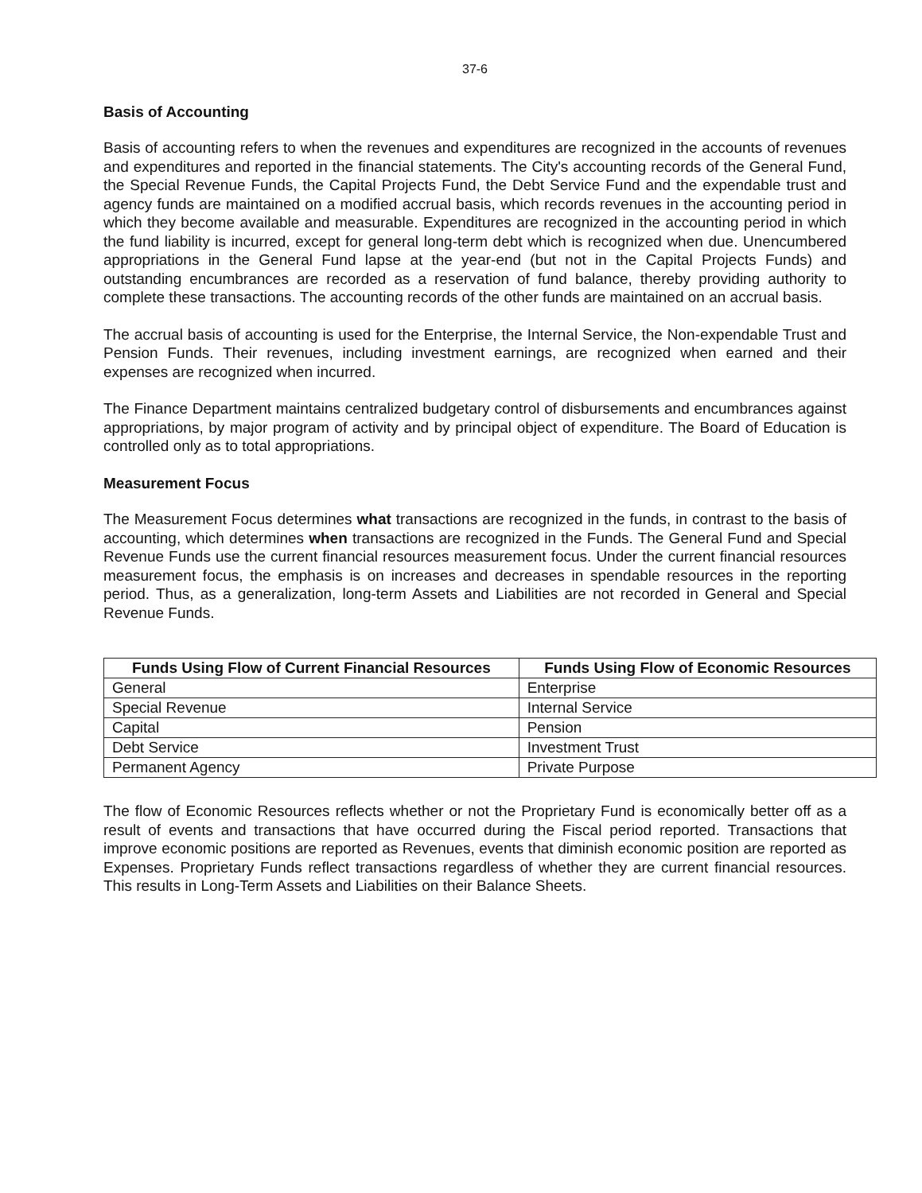37-6
Basis of Accounting
Basis of accounting refers to when the revenues and expenditures are recognized in the accounts of revenues and expenditures and reported in the financial statements. The City's accounting records of the General Fund, the Special Revenue Funds, the Capital Projects Fund, the Debt Service Fund and the expendable trust and agency funds are maintained on a modified accrual basis, which records revenues in the accounting period in which they become available and measurable. Expenditures are recognized in the accounting period in which the fund liability is incurred, except for general long-term debt which is recognized when due. Unencumbered appropriations in the General Fund lapse at the year-end (but not in the Capital Projects Funds) and outstanding encumbrances are recorded as a reservation of fund balance, thereby providing authority to complete these transactions. The accounting records of the other funds are maintained on an accrual basis.
The accrual basis of accounting is used for the Enterprise, the Internal Service, the Non-expendable Trust and Pension Funds. Their revenues, including investment earnings, are recognized when earned and their expenses are recognized when incurred.
The Finance Department maintains centralized budgetary control of disbursements and encumbrances against appropriations, by major program of activity and by principal object of expenditure. The Board of Education is controlled only as to total appropriations.
Measurement Focus
The Measurement Focus determines what transactions are recognized in the funds, in contrast to the basis of accounting, which determines when transactions are recognized in the Funds. The General Fund and Special Revenue Funds use the current financial resources measurement focus. Under the current financial resources measurement focus, the emphasis is on increases and decreases in spendable resources in the reporting period. Thus, as a generalization, long-term Assets and Liabilities are not recorded in General and Special Revenue Funds.
| Funds Using Flow of Current Financial Resources | Funds Using Flow of Economic Resources |
| --- | --- |
| General | Enterprise |
| Special Revenue | Internal Service |
| Capital | Pension |
| Debt Service | Investment Trust |
| Permanent Agency | Private Purpose |
The flow of Economic Resources reflects whether or not the Proprietary Fund is economically better off as a result of events and transactions that have occurred during the Fiscal period reported. Transactions that improve economic positions are reported as Revenues, events that diminish economic position are reported as Expenses. Proprietary Funds reflect transactions regardless of whether they are current financial resources. This results in Long-Term Assets and Liabilities on their Balance Sheets.